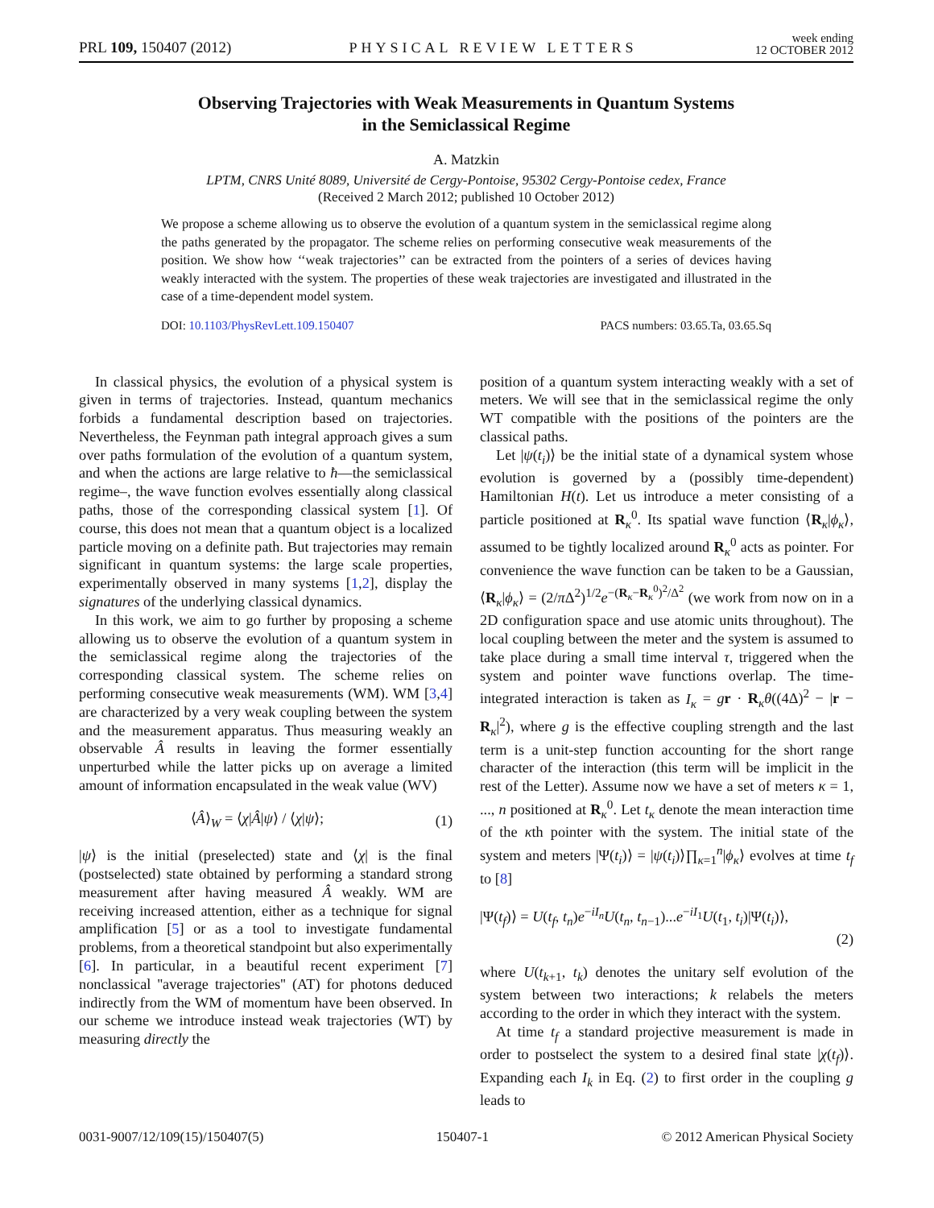PRL 109, 150407 (2012) PHYSICAL REVIEW LETTERS week ending
12 OCTOBER 2012
Observing Trajectories with Weak Measurements in Quantum Systems
in the Semiclassical Regime
A. Matzkin
LPTM, CNRS Unité 8089, Université de Cergy-Pontoise, 95302 Cergy-Pontoise cedex, France
(Received 2 March 2012; published 10 October 2012)
We propose a scheme allowing us to observe the evolution of a quantum system in the semiclassical regime along the paths generated by the propagator. The scheme relies on performing consecutive weak measurements of the position. We show how ‘‘weak trajectories’’ can be extracted from the pointers of a series of devices having weakly interacted with the system. The properties of these weak trajectories are investigated and illustrated in the case of a time-dependent model system.
DOI: 10.1103/PhysRevLett.109.150407 PACS numbers: 03.65.Ta, 03.65.Sq
In classical physics, the evolution of a physical system is given in terms of trajectories. Instead, quantum mechanics forbids a fundamental description based on trajectories. Nevertheless, the Feynman path integral approach gives a sum over paths formulation of the evolution of a quantum system, and when the actions are large relative to ħ—the semiclassical regime–, the wave function evolves essentially along classical paths, those of the corresponding classical system [1]. Of course, this does not mean that a quantum object is a localized particle moving on a definite path. But trajectories may remain significant in quantum systems: the large scale properties, experimentally observed in many systems [1,2], display the signatures of the underlying classical dynamics.
In this work, we aim to go further by proposing a scheme allowing us to observe the evolution of a quantum system in the semiclassical regime along the trajectories of the corresponding classical system. The scheme relies on performing consecutive weak measurements (WM). WM [3,4] are characterized by a very weak coupling between the system and the measurement apparatus. Thus measuring weakly an observable Â results in leaving the former essentially unperturbed while the latter picks up on average a limited amount of information encapsulated in the weak value (WV)
⟨Â⟩<sub>W</sub> = ⟨χ|Â|ψ⟩ / ⟨χ|ψ⟩; (1)
|ψ⟩ is the initial (preselected) state and ⟨χ| is the final (postselected) state obtained by performing a standard strong measurement after having measured Â weakly. WM are receiving increased attention, either as a technique for signal amplification [5] or as a tool to investigate fundamental problems, from a theoretical standpoint but also experimentally [6]. In particular, in a beautiful recent experiment [7] nonclassical ''average trajectories'' (AT) for photons deduced indirectly from the WM of momentum have been observed. In our scheme we introduce instead weak trajectories (WT) by measuring directly the
position of a quantum system interacting weakly with a set of meters. We will see that in the semiclassical regime the only WT compatible with the positions of the pointers are the classical paths.
Let |ψ(t<sub>i</sub>)⟩ be the initial state of a dynamical system whose evolution is governed by a (possibly time-dependent) Hamiltonian H(t). Let us introduce a meter consisting of a particle positioned at R<sub>κ</sub><sup>0</sup>. Its spatial wave function ⟨R<sub>κ</sub>|ϕ<sub>κ</sub>⟩, assumed to be tightly localized around R<sub>κ</sub><sup>0</sup> acts as pointer. For convenience the wave function can be taken to be a Gaussian, ⟨R<sub>κ</sub>|ϕ<sub>κ</sub>⟩ = (2/π Δ<sup>2</sup>)<sup>1/2</sup>e<sup>−(R<sub>κ</sub>−R<sub>κ</sub><sup>0</sup>)<sup>2</sup>/Δ<sup>2</sup></sup> (we work from now on in a 2D configuration space and use atomic units throughout). The local coupling between the meter and the system is assumed to take place during a small time interval τ, triggered when the system and pointer wave functions overlap. The time-integrated interaction is taken as I<sub>κ</sub> = gr · R<sub>κ</sub>θ((4Δ)<sup>2</sup> − |r − R<sub>κ</sub>|<sup>2</sup>), where g is the effective coupling strength and the last term is a unit-step function accounting for the short range character of the interaction (this term will be implicit in the rest of the Letter). Assume now we have a set of meters κ = 1, ..., n positioned at R<sub>κ</sub><sup>0</sup>. Let t<sub>κ</sub> denote the mean interaction time of the κth pointer with the system. The initial state of the system and meters |Ψ(t<sub>i</sub>)⟩ = |ψ(t<sub>i</sub>)⟩∏<sub>κ=1</sub><sup>n</sup>|ϕ<sub>κ</sub>⟩ evolves at time t<sub>f</sub> to [8]
|Ψ(t<sub>f</sub>)⟩ = U(t<sub>f</sub>, t<sub>n</sub>)e<sup>−iI<sub>n</sub></sup>U(t<sub>n</sub>, t<sub>n−1</sub>)...e<sup>−iI<sub>1</sub></sup>U(t<sub>1</sub>, t<sub>i</sub>)|Ψ(t<sub>i</sub>)⟩,
(2)
where U(t<sub>k+1</sub>, t<sub>k</sub>) denotes the unitary self evolution of the system between two interactions; k relabels the meters according to the order in which they interact with the system.
At time t<sub>f</sub> a standard projective measurement is made in order to postselect the system to a desired final state |χ(t<sub>f</sub>)⟩. Expanding each I<sub>k</sub> in Eq. (2) to first order in the coupling g leads to
0031-9007/12/109(15)/150407(5) 150407-1 © 2012 American Physical Society